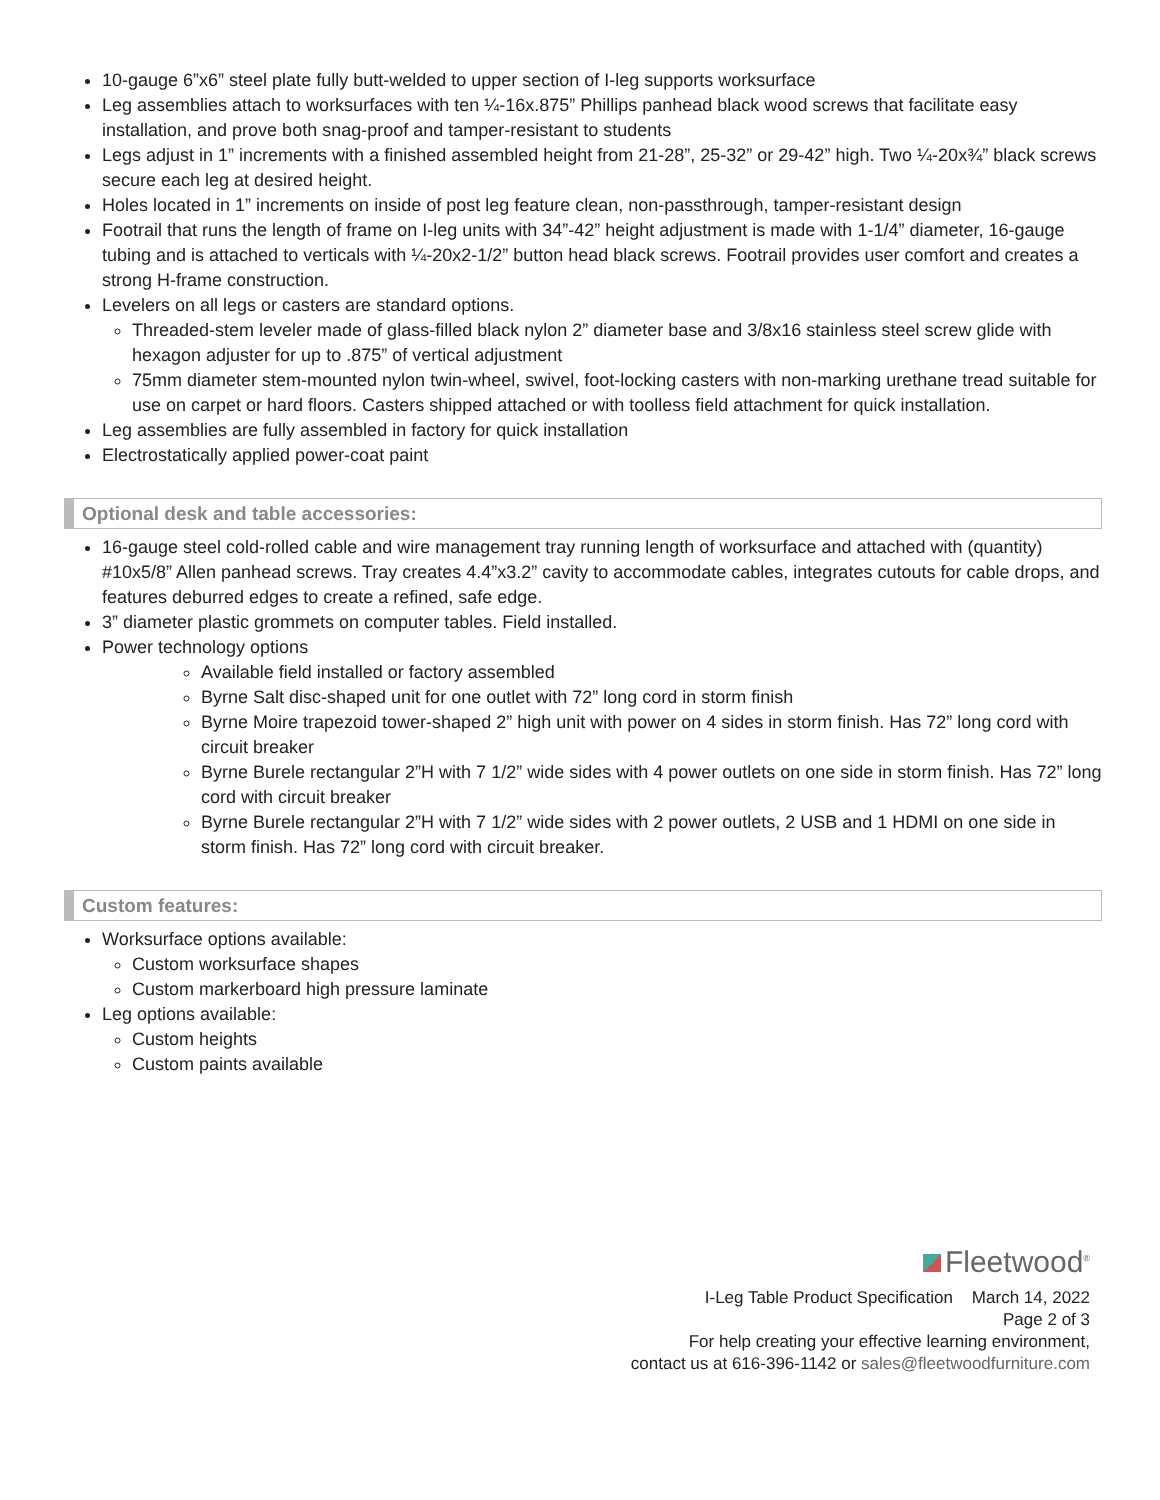10-gauge 6”x6” steel plate fully butt-welded to upper section of I-leg supports worksurface
Leg assemblies attach to worksurfaces with ten ¼-16x.875” Phillips panhead black wood screws that facilitate easy installation, and prove both snag-proof and tamper-resistant to students
Legs adjust in 1” increments with a finished assembled height from 21-28”, 25-32” or 29-42” high. Two ¼-20x¾” black screws secure each leg at desired height.
Holes located in 1” increments on inside of post leg feature clean, non-passthrough, tamper-resistant design
Footrail that runs the length of frame on I-leg units with 34”-42” height adjustment is made with 1-1/4” diameter, 16-gauge tubing and is attached to verticals with ¼-20x2-1/2” button head black screws. Footrail provides user comfort and creates a strong H-frame construction.
Levelers on all legs or casters are standard options.
Threaded-stem leveler made of glass-filled black nylon 2” diameter base and 3/8x16 stainless steel screw glide with hexagon adjuster for up to .875” of vertical adjustment
75mm diameter stem-mounted nylon twin-wheel, swivel, foot-locking casters with non-marking urethane tread suitable for use on carpet or hard floors. Casters shipped attached or with toolless field attachment for quick installation.
Leg assemblies are fully assembled in factory for quick installation
Electrostatically applied power-coat paint
Optional desk and table accessories:
16-gauge steel cold-rolled cable and wire management tray running length of worksurface and attached with (quantity) #10x5/8” Allen panhead screws. Tray creates 4.4”x3.2” cavity to accommodate cables, integrates cutouts for cable drops, and features deburred edges to create a refined, safe edge.
3” diameter plastic grommets on computer tables. Field installed.
Power technology options
Available field installed or factory assembled
Byrne Salt disc-shaped unit for one outlet with 72” long cord in storm finish
Byrne Moire trapezoid tower-shaped 2” high unit with power on 4 sides in storm finish. Has 72” long cord with circuit breaker
Byrne Burele rectangular 2”H with 7 1/2” wide sides with 4 power outlets on one side in storm finish. Has 72” long cord with circuit breaker
Byrne Burele rectangular 2”H with 7 1/2” wide sides with 2 power outlets, 2 USB and 1 HDMI on one side in storm finish. Has 72” long cord with circuit breaker.
Custom features:
Worksurface options available:
Custom worksurface shapes
Custom markerboard high pressure laminate
Leg options available:
Custom heights
Custom paints available
Fleetwood<sup>®</sup>
I-Leg Table Product Specification March 14, 2022
Page 2 of 3
For help creating your effective learning environment,
contact us at 616-396-1142 or sales@fleetwoodfurniture.com